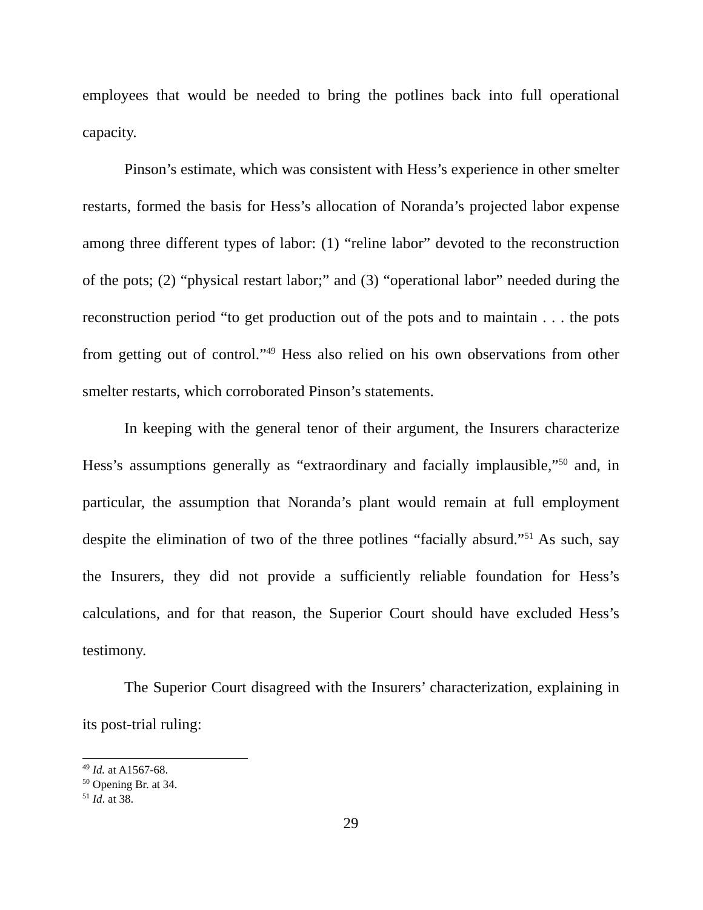employees that would be needed to bring the potlines back into full operational capacity.
Pinson’s estimate, which was consistent with Hess’s experience in other smelter restarts, formed the basis for Hess’s allocation of Noranda’s projected labor expense among three different types of labor: (1) “reline labor” devoted to the reconstruction of the pots; (2) “physical restart labor;” and (3) “operational labor” needed during the reconstruction period “to get production out of the pots and to maintain . . . the pots from getting out of control.”<sup>49</sup> Hess also relied on his own observations from other smelter restarts, which corroborated Pinson’s statements.
In keeping with the general tenor of their argument, the Insurers characterize Hess’s assumptions generally as “extraordinary and facially implausible,”<sup>50</sup> and, in particular, the assumption that Noranda’s plant would remain at full employment despite the elimination of two of the three potlines “facially absurd.”<sup>51</sup> As such, say the Insurers, they did not provide a sufficiently reliable foundation for Hess’s calculations, and for that reason, the Superior Court should have excluded Hess’s testimony.
The Superior Court disagreed with the Insurers’ characterization, explaining in its post-trial ruling:
<sup>49</sup> Id. at A1567-68.
<sup>50</sup> Opening Br. at 34.
<sup>51</sup> Id. at 38.
29